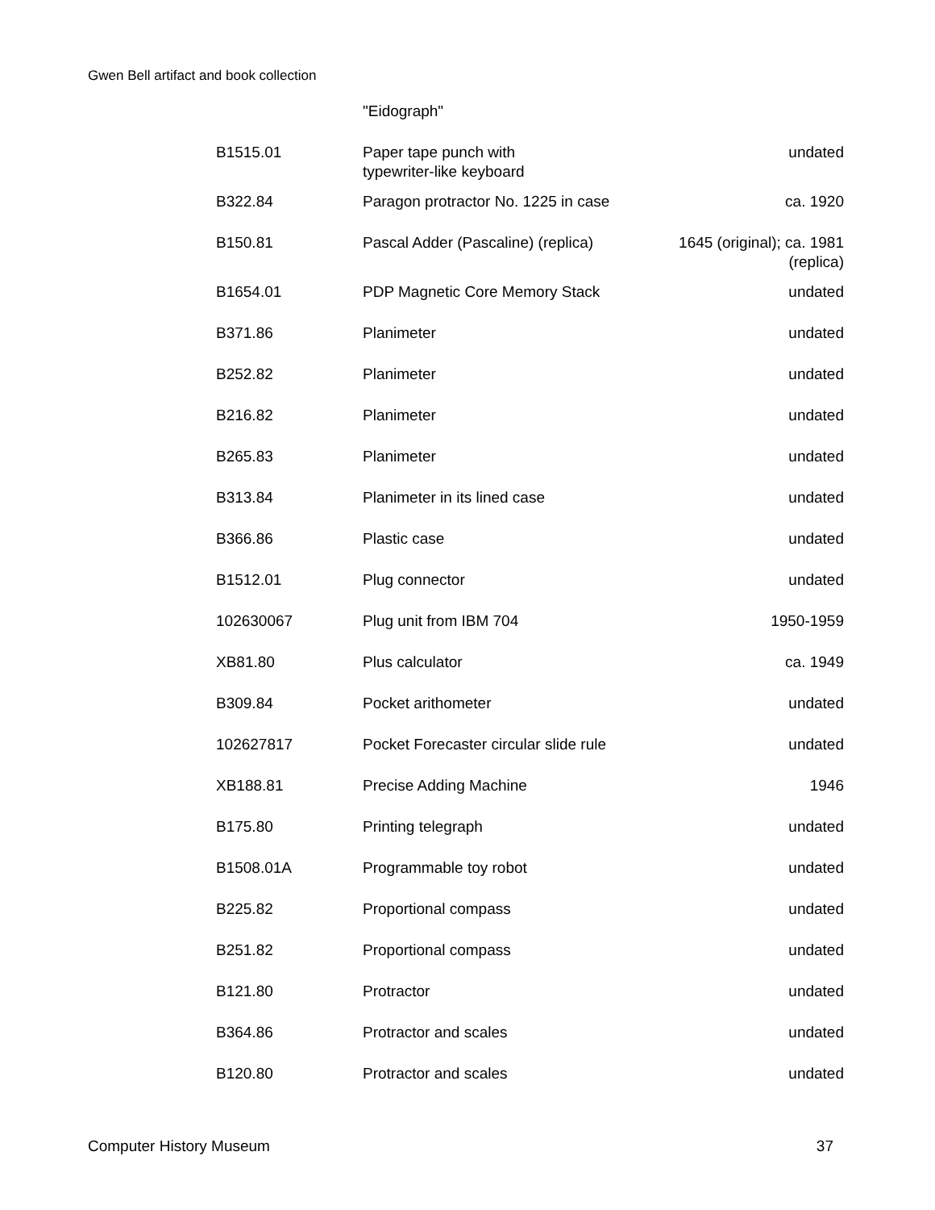Gwen Bell artifact and book collection
| | "Eidograph" | |
| B1515.01 | Paper tape punch with typewriter-like keyboard | undated |
| B322.84 | Paragon protractor No. 1225 in case | ca. 1920 |
| B150.81 | Pascal Adder (Pascaline) (replica) | 1645 (original); ca. 1981 (replica) |
| B1654.01 | PDP Magnetic Core Memory Stack | undated |
| B371.86 | Planimeter | undated |
| B252.82 | Planimeter | undated |
| B216.82 | Planimeter | undated |
| B265.83 | Planimeter | undated |
| B313.84 | Planimeter in its lined case | undated |
| B366.86 | Plastic case | undated |
| B1512.01 | Plug connector | undated |
| 102630067 | Plug unit from IBM 704 | 1950-1959 |
| XB81.80 | Plus calculator | ca. 1949 |
| B309.84 | Pocket arithometer | undated |
| 102627817 | Pocket Forecaster circular slide rule | undated |
| XB188.81 | Precise Adding Machine | 1946 |
| B175.80 | Printing telegraph | undated |
| B1508.01A | Programmable toy robot | undated |
| B225.82 | Proportional compass | undated |
| B251.82 | Proportional compass | undated |
| B121.80 | Protractor | undated |
| B364.86 | Protractor and scales | undated |
| B120.80 | Protractor and scales | undated |
Computer History Museum 37